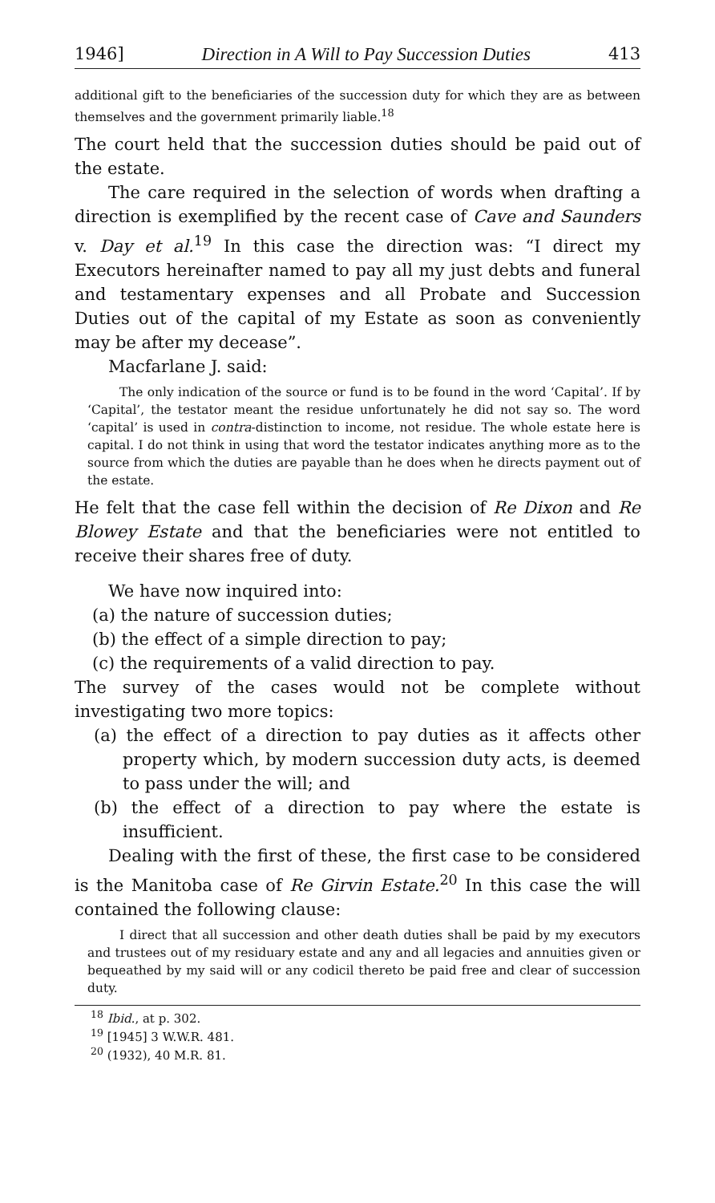1946] Direction in A Will to Pay Succession Duties 413
additional gift to the beneficiaries of the succession duty for which they are as between themselves and the government primarily liable.<sup>18</sup>
The court held that the succession duties should be paid out of the estate.
The care required in the selection of words when drafting a direction is exemplified by the recent case of Cave and Saunders v. Day et al.<sup>19</sup> In this case the direction was: “I direct my Executors hereinafter named to pay all my just debts and funeral and testamentary expenses and all Probate and Succession Duties out of the capital of my Estate as soon as conveniently may be after my decease”.
Macfarlane J. said:
The only indication of the source or fund is to be found in the word ‘Capital’. If by ‘Capital’, the testator meant the residue unfortunately he did not say so. The word ‘capital’ is used in contra-distinction to income, not residue. The whole estate here is capital. I do not think in using that word the testator indicates anything more as to the source from which the duties are payable than he does when he directs payment out of the estate.
He felt that the case fell within the decision of Re Dixon and Re Blowey Estate and that the beneficiaries were not entitled to receive their shares free of duty.
We have now inquired into:
(a) the nature of succession duties;
(b) the effect of a simple direction to pay;
(c) the requirements of a valid direction to pay.
The survey of the cases would not be complete without investigating two more topics:
(a) the effect of a direction to pay duties as it affects other property which, by modern succession duty acts, is deemed to pass under the will; and
(b) the effect of a direction to pay where the estate is insufficient.
Dealing with the first of these, the first case to be considered is the Manitoba case of Re Girvin Estate.<sup>20</sup> In this case the will contained the following clause:
I direct that all succession and other death duties shall be paid by my executors and trustees out of my residuary estate and any and all legacies and annuities given or bequeathed by my said will or any codicil thereto be paid free and clear of succession duty.
<sup>18</sup> Ibid., at p. 302.
<sup>19</sup> [1945] 3 W.W.R. 481.
<sup>20</sup> (1932), 40 M.R. 81.